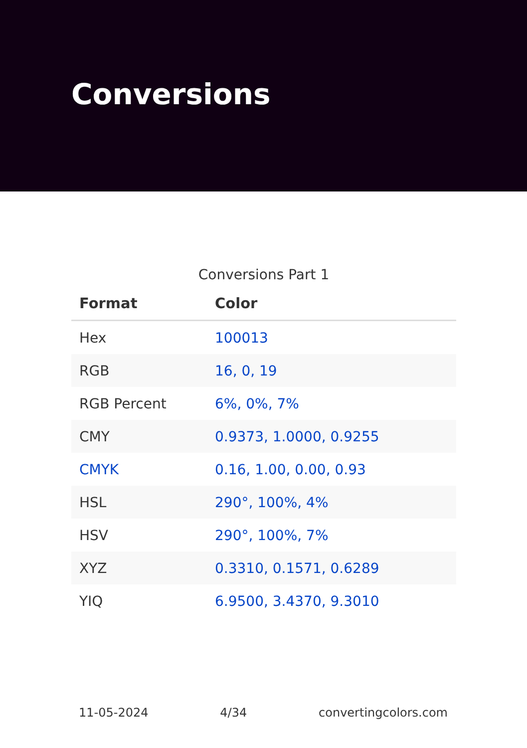Conversions
Conversions Part 1
| Format | Color |
| --- | --- |
| Hex | 100013 |
| RGB | 16, 0, 19 |
| RGB Percent | 6%, 0%, 7% |
| CMY | 0.9373, 1.0000, 0.9255 |
| CMYK | 0.16, 1.00, 0.00, 0.93 |
| HSL | 290°, 100%, 4% |
| HSV | 290°, 100%, 7% |
| XYZ | 0.3310, 0.1571, 0.6289 |
| YIQ | 6.9500, 3.4370, 9.3010 |
11-05-2024 4/34 convertingcolors.com